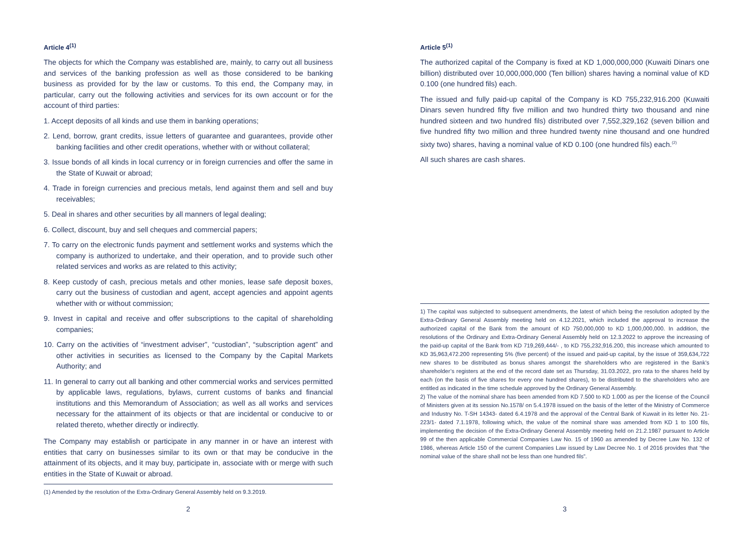Article 4<sup>(1)</sup>
The objects for which the Company was established are, mainly, to carry out all business and services of the banking profession as well as those considered to be banking business as provided for by the law or customs. To this end, the Company may, in particular, carry out the following activities and services for its own account or for the account of third parties:
1. Accept deposits of all kinds and use them in banking operations;
2. Lend, borrow, grant credits, issue letters of guarantee and guarantees, provide other banking facilities and other credit operations, whether with or without collateral;
3. Issue bonds of all kinds in local currency or in foreign currencies and offer the same in the State of Kuwait or abroad;
4. Trade in foreign currencies and precious metals, lend against them and sell and buy receivables;
5. Deal in shares and other securities by all manners of legal dealing;
6. Collect, discount, buy and sell cheques and commercial papers;
7. To carry on the electronic funds payment and settlement works and systems which the company is authorized to undertake, and their operation, and to provide such other related services and works as are related to this activity;
8. Keep custody of cash, precious metals and other monies, lease safe deposit boxes, carry out the business of custodian and agent, accept agencies and appoint agents whether with or without commission;
9. Invest in capital and receive and offer subscriptions to the capital of shareholding companies;
10. Carry on the activities of “investment adviser”, “custodian”, “subscription agent” and other activities in securities as licensed to the Company by the Capital Markets Authority; and
11. In general to carry out all banking and other commercial works and services permitted by applicable laws, regulations, bylaws, current customs of banks and financial institutions and this Memorandum of Association; as well as all works and services necessary for the attainment of its objects or that are incidental or conducive to or related thereto, whether directly or indirectly.
The Company may establish or participate in any manner in or have an interest with entities that carry on businesses similar to its own or that may be conducive in the attainment of its objects, and it may buy, participate in, associate with or merge with such entities in the State of Kuwait or abroad.
(1) Amended by the resolution of the Extra-Ordinary General Assembly held on 9.3.2019.
2
Article 5<sup>(1)</sup>
The authorized capital of the Company is fixed at KD 1,000,000,000 (Kuwaiti Dinars one billion) distributed over 10,000,000,000 (Ten billion) shares having a nominal value of KD 0.100 (one hundred fils) each.
The issued and fully paid-up capital of the Company is KD 755,232,916.200 (Kuwaiti Dinars seven hundred fifty five million and two hundred thirty two thousand and nine hundred sixteen and two hundred fils) distributed over 7,552,329,162 (seven billion and five hundred fifty two million and three hundred twenty nine thousand and one hundred sixty two) shares, having a nominal value of KD 0.100 (one hundred fils) each.<sup>(2)</sup>
All such shares are cash shares.
1) The capital was subjected to subsequent amendments, the latest of which being the resolution adopted by the Extra-Ordinary General Assembly meeting held on 4.12.2021, which included the approval to increase the authorized capital of the Bank from the amount of KD 750,000,000 to KD 1,000,000,000. In addition, the resolutions of the Ordinary and Extra-Ordinary General Assembly held on 12.3.2022 to approve the increasing of the paid-up capital of the Bank from KD 719,269,444/- , to KD 755,232,916.200, this increase which amounted to KD 35,963,472.200 representing 5% (five percent) of the issued and paid-up capital, by the issue of 359,634,722 new shares to be distributed as bonus shares amongst the shareholders who are registered in the Bank’s shareholder’s registers at the end of the record date set as Thursday, 31.03.2022, pro rata to the shares held by each (on the basis of five shares for every one hundred shares), to be distributed to the shareholders who are entitled as indicated in the time schedule approved by the Ordinary General Assembly.
2) The value of the nominal share has been amended from KD 7.500 to KD 1.000 as per the license of the Council of Ministers given at its session No.1578/ on 5.4.1978 issued on the basis of the letter of the Ministry of Commerce and Industry No. T-SH 14343- dated 6.4.1978 and the approval of the Central Bank of Kuwait in its letter No. 21-223/1- dated 7.1.1978, following which, the value of the nominal share was amended from KD 1 to 100 fils, implementing the decision of the Extra-Ordinary General Assembly meeting held on 21.2.1987 pursuant to Article 99 of the then applicable Commercial Companies Law No. 15 of 1960 as amended by Decree Law No. 132 of 1986, whereas Article 150 of the current Companies Law issued by Law Decree No. 1 of 2016 provides that “the nominal value of the share shall not be less than one hundred fils”.
3